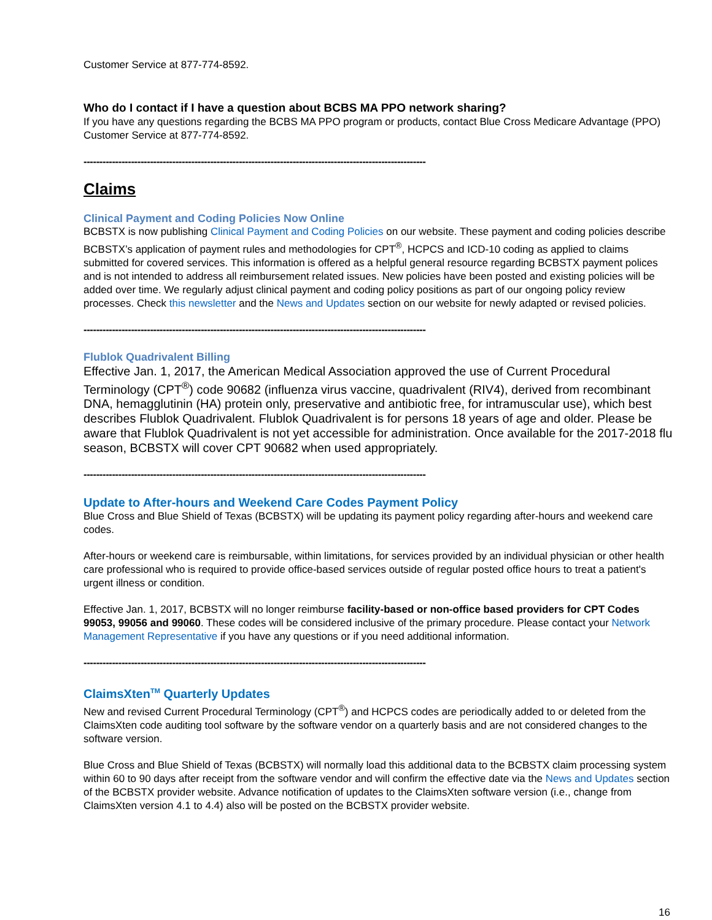Customer Service at 877-774-8592.
Who do I contact if I have a question about BCBS MA PPO network sharing?
If you have any questions regarding the BCBS MA PPO program or products, contact Blue Cross Medicare Advantage (PPO) Customer Service at 877-774-8592.
------------------------------------------------------------------------------------------------------------
Claims
Clinical Payment and Coding Policies Now Online
BCBSTX is now publishing Clinical Payment and Coding Policies on our website. These payment and coding policies describe BCBSTX’s application of payment rules and methodologies for CPT<sup>®</sup>, HCPCS and ICD-10 coding as applied to claims submitted for covered services. This information is offered as a helpful general resource regarding BCBSTX payment polices and is not intended to address all reimbursement related issues. New policies have been posted and existing policies will be added over time. We regularly adjust clinical payment and coding policy positions as part of our ongoing policy review processes. Check this newsletter and the News and Updates section on our website for newly adapted or revised policies.
------------------------------------------------------------------------------------------------------------
Flublok Quadrivalent Billing
Effective Jan. 1, 2017, the American Medical Association approved the use of Current Procedural Terminology (CPT<sup>®</sup>) code 90682 (influenza virus vaccine, quadrivalent (RIV4), derived from recombinant DNA, hemagglutinin (HA) protein only, preservative and antibiotic free, for intramuscular use), which best describes Flublok Quadrivalent. Flublok Quadrivalent is for persons 18 years of age and older. Please be aware that Flublok Quadrivalent is not yet accessible for administration. Once available for the 2017-2018 flu season, BCBSTX will cover CPT 90682 when used appropriately.
------------------------------------------------------------------------------------------------------------
Update to After-hours and Weekend Care Codes Payment Policy
Blue Cross and Blue Shield of Texas (BCBSTX) will be updating its payment policy regarding after-hours and weekend care codes.
After-hours or weekend care is reimbursable, within limitations, for services provided by an individual physician or other health care professional who is required to provide office-based services outside of regular posted office hours to treat a patient's urgent illness or condition.
Effective Jan. 1, 2017, BCBSTX will no longer reimburse facility-based or non-office based providers for CPT Codes 99053, 99056 and 99060. These codes will be considered inclusive of the primary procedure. Please contact your Network Management Representative if you have any questions or if you need additional information.
------------------------------------------------------------------------------------------------------------
ClaimsXten<sup>TM</sup> Quarterly Updates
New and revised Current Procedural Terminology (CPT<sup>®</sup>) and HCPCS codes are periodically added to or deleted from the ClaimsXten code auditing tool software by the software vendor on a quarterly basis and are not considered changes to the software version.
Blue Cross and Blue Shield of Texas (BCBSTX) will normally load this additional data to the BCBSTX claim processing system within 60 to 90 days after receipt from the software vendor and will confirm the effective date via the News and Updates section of the BCBSTX provider website. Advance notification of updates to the ClaimsXten software version (i.e., change from ClaimsXten version 4.1 to 4.4) also will be posted on the BCBSTX provider website.
16